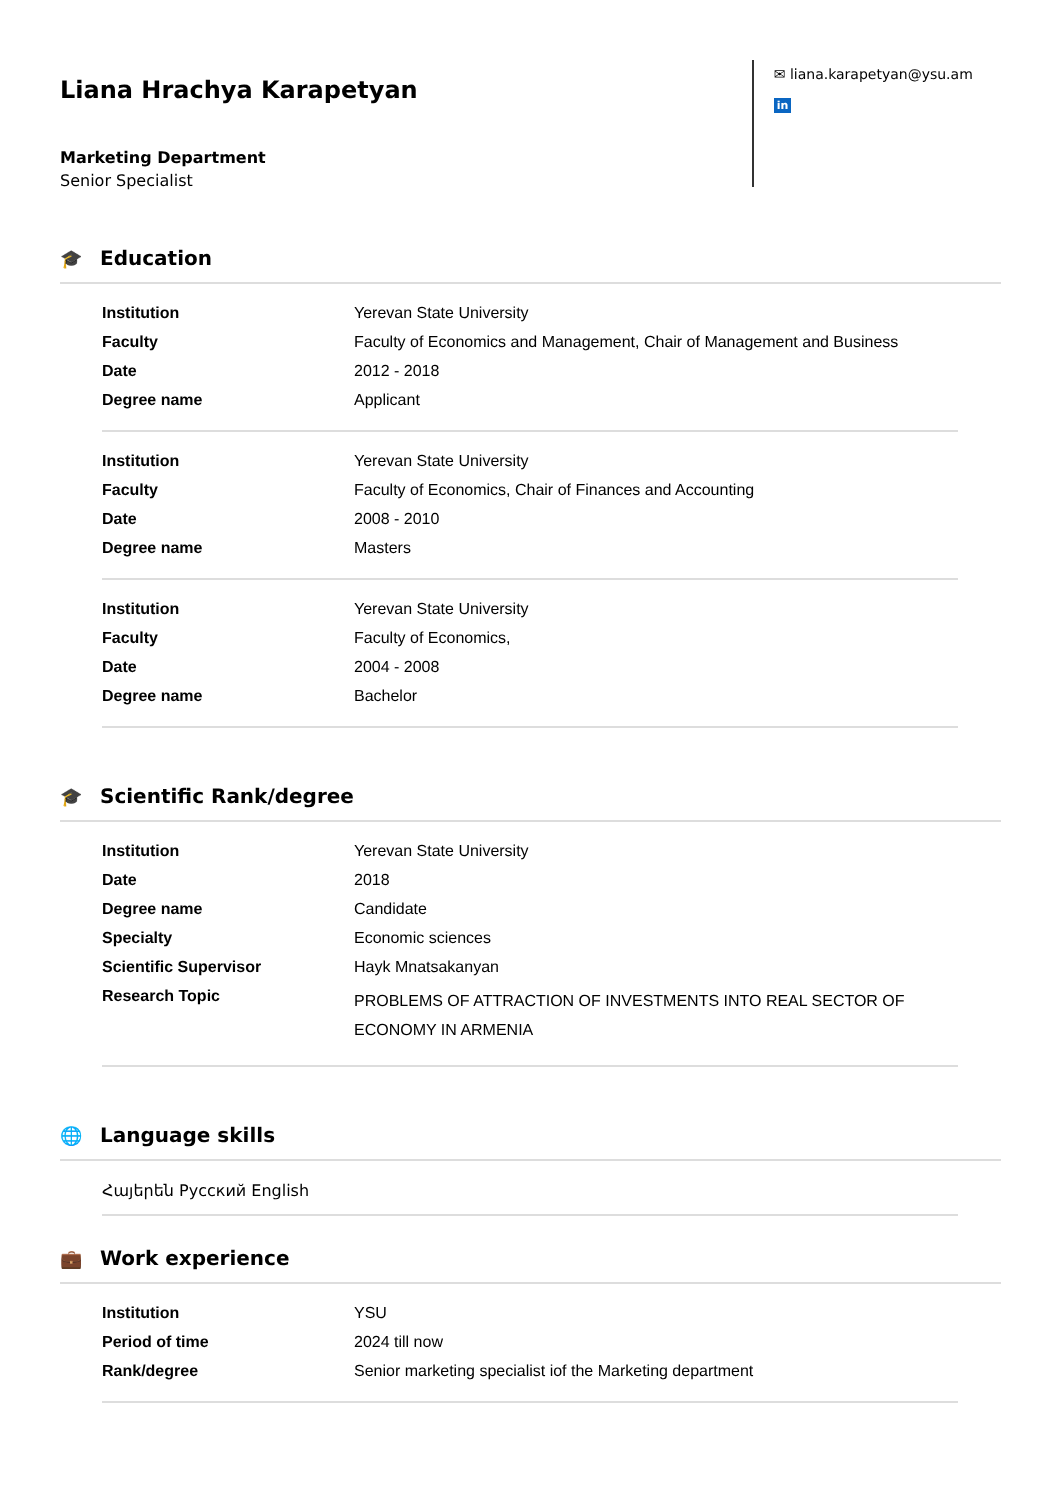Liana Hrachya Karapetyan
Marketing Department
Senior Specialist
✉ liana.karapetyan@ysu.am
in
🎓 Education
| Institution | Yerevan State University |
| Faculty | Faculty of Economics and Management, Chair of Management and Business |
| Date | 2012 - 2018 |
| Degree name | Applicant |
| Institution | Yerevan State University |
| Faculty | Faculty of Economics, Chair of Finances and Accounting |
| Date | 2008 - 2010 |
| Degree name | Masters |
| Institution | Yerevan State University |
| Faculty | Faculty of Economics, |
| Date | 2004 - 2008 |
| Degree name | Bachelor |
🎓 Scientific Rank/degree
| Institution | Yerevan State University |
| Date | 2018 |
| Degree name | Candidate |
| Specialty | Economic sciences |
| Scientific Supervisor | Hayk Mnatsakanyan |
| Research Topic | PROBLEMS OF ATTRACTION OF INVESTMENTS INTO REAL SECTOR OF ECONOMY IN ARMENIA |
🌐 Language skills
Հայերեն Русский English
💼 Work experience
| Institution | YSU |
| Period of time | 2024 till now |
| Rank/degree | Senior marketing specialist iof the Marketing department |